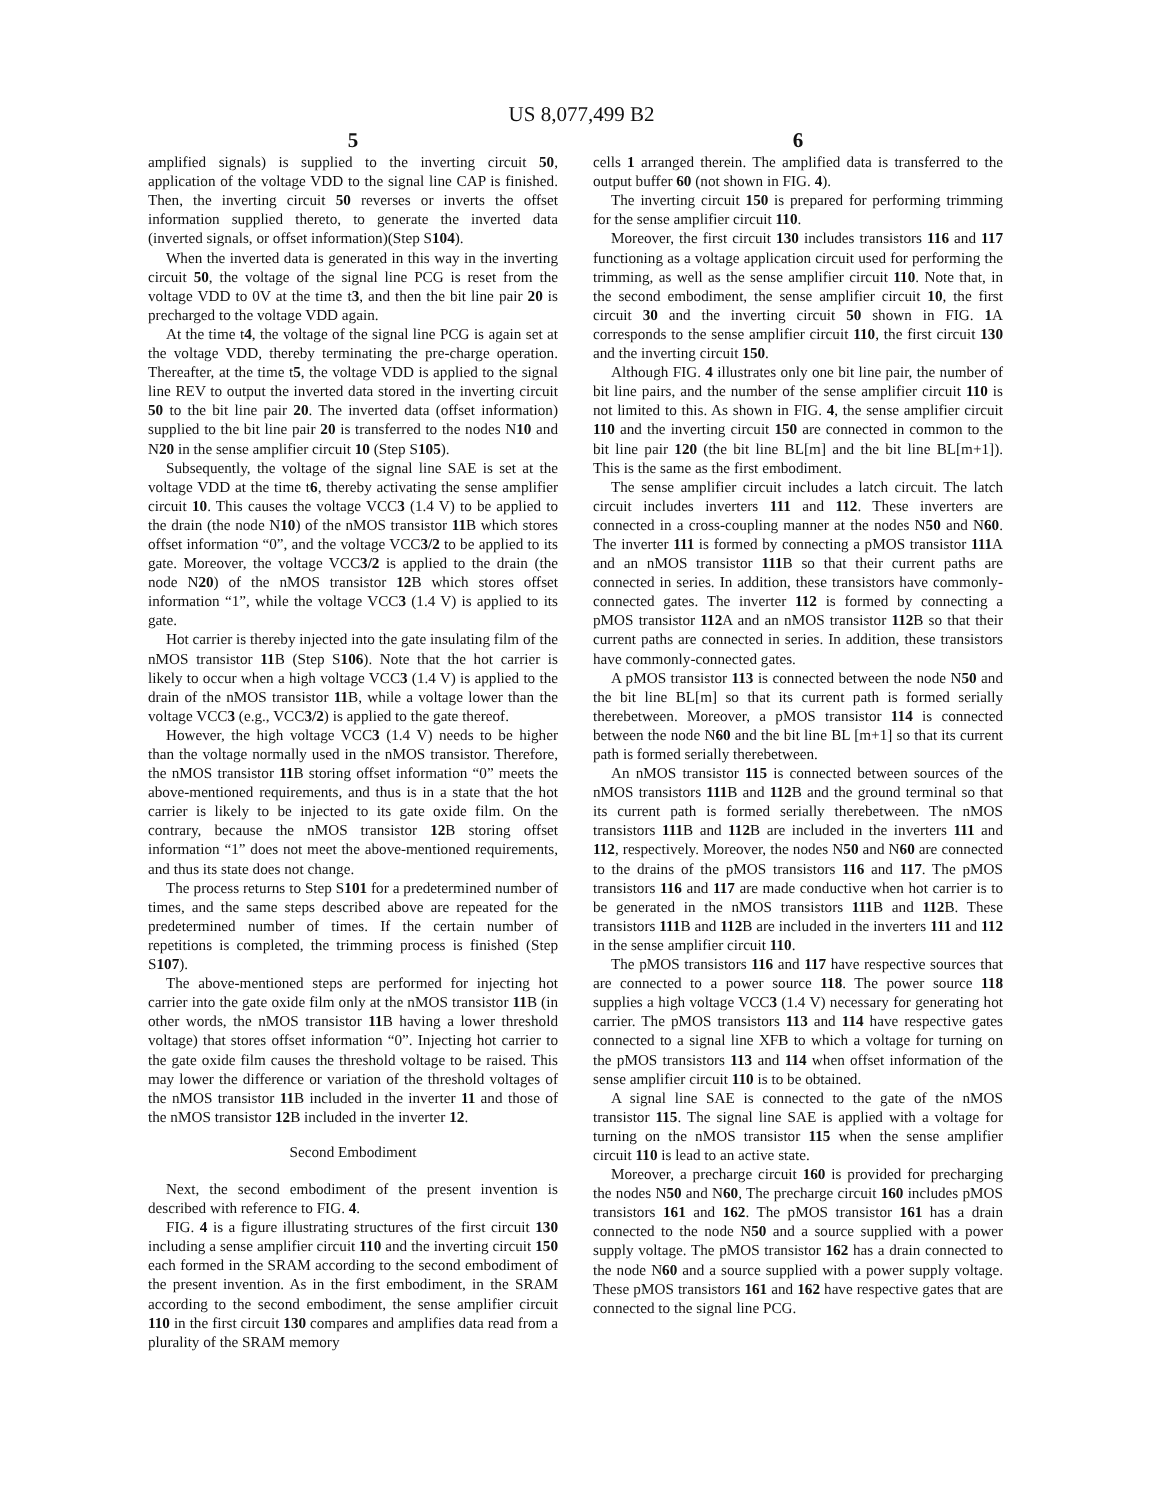US 8,077,499 B2
5
amplified signals) is supplied to the inverting circuit 50, application of the voltage VDD to the signal line CAP is finished. Then, the inverting circuit 50 reverses or inverts the offset information supplied thereto, to generate the inverted data (inverted signals, or offset information)(Step S104).
When the inverted data is generated in this way in the inverting circuit 50, the voltage of the signal line PCG is reset from the voltage VDD to 0V at the time t3, and then the bit line pair 20 is precharged to the voltage VDD again.
At the time t4, the voltage of the signal line PCG is again set at the voltage VDD, thereby terminating the pre-charge operation. Thereafter, at the time t5, the voltage VDD is applied to the signal line REV to output the inverted data stored in the inverting circuit 50 to the bit line pair 20. The inverted data (offset information) supplied to the bit line pair 20 is transferred to the nodes N10 and N20 in the sense amplifier circuit 10 (Step S105).
Subsequently, the voltage of the signal line SAE is set at the voltage VDD at the time t6, thereby activating the sense amplifier circuit 10. This causes the voltage VCC3 (1.4 V) to be applied to the drain (the node N10) of the nMOS transistor 11 B which stores offset information “0”, and the voltage VCC3/2 to be applied to its gate. Moreover, the voltage VCC3/2 is applied to the drain (the node N20) of the nMOS transistor 12 B which stores offset information “1”, while the voltage VCC3 (1.4 V) is applied to its gate.
Hot carrier is thereby injected into the gate insulating film of the nMOS transistor 11 B (Step S106). Note that the hot carrier is likely to occur when a high voltage VCC3 (1.4 V) is applied to the drain of the nMOS transistor 11 B, while a voltage lower than the voltage VCC3 (e.g., VCC3/2) is applied to the gate thereof.
However, the high voltage VCC3 (1.4 V) needs to be higher than the voltage normally used in the nMOS transistor. Therefore, the nMOS transistor 11 B storing offset information “0” meets the above-mentioned requirements, and thus is in a state that the hot carrier is likely to be injected to its gate oxide film. On the contrary, because the nMOS transistor 12 B storing offset information “1” does not meet the above-mentioned requirements, and thus its state does not change.
The process returns to Step S101 for a predetermined number of times, and the same steps described above are repeated for the predetermined number of times. If the certain number of repetitions is completed, the trimming process is finished (Step S107).
The above-mentioned steps are performed for injecting hot carrier into the gate oxide film only at the nMOS transistor 11 B (in other words, the nMOS transistor 11 B having a lower threshold voltage) that stores offset information “0”. Injecting hot carrier to the gate oxide film causes the threshold voltage to be raised. This may lower the difference or variation of the threshold voltages of the nMOS transistor 11 B included in the inverter 11 and those of the nMOS transistor 12 B included in the inverter 12.
Second Embodiment
Next, the second embodiment of the present invention is described with reference to FIG. 4.
FIG. 4 is a figure illustrating structures of the first circuit 130 including a sense amplifier circuit 110 and the inverting circuit 150 each formed in the SRAM according to the second embodiment of the present invention. As in the first embodiment, in the SRAM according to the second embodiment, the sense amplifier circuit 110 in the first circuit 130 compares and amplifies data read from a plurality of the SRAM memory
6
cells 1 arranged therein. The amplified data is transferred to the output buffer 60 (not shown in FIG. 4).
The inverting circuit 150 is prepared for performing trimming for the sense amplifier circuit 110.
Moreover, the first circuit 130 includes transistors 116 and 117 functioning as a voltage application circuit used for performing the trimming, as well as the sense amplifier circuit 110. Note that, in the second embodiment, the sense amplifier circuit 10, the first circuit 30 and the inverting circuit 50 shown in FIG. 1 A corresponds to the sense amplifier circuit 110, the first circuit 130 and the inverting circuit 150.
Although FIG. 4 illustrates only one bit line pair, the number of bit line pairs, and the number of the sense amplifier circuit 110 is not limited to this. As shown in FIG. 4, the sense amplifier circuit 110 and the inverting circuit 150 are connected in common to the bit line pair 120 (the bit line BL[m] and the bit line BL[m+1]). This is the same as the first embodiment.
The sense amplifier circuit includes a latch circuit. The latch circuit includes inverters 111 and 112. These inverters are connected in a cross-coupling manner at the nodes N50 and N60. The inverter 111 is formed by connecting a pMOS transistor 111 A and an nMOS transistor 111 B so that their current paths are connected in series. In addition, these transistors have commonly-connected gates. The inverter 112 is formed by connecting a pMOS transistor 112 A and an nMOS transistor 112 B so that their current paths are connected in series. In addition, these transistors have commonly-connected gates.
A pMOS transistor 113 is connected between the node N50 and the bit line BL[m] so that its current path is formed serially therebetween. Moreover, a pMOS transistor 114 is connected between the node N60 and the bit line BL [m+1] so that its current path is formed serially therebetween.
An nMOS transistor 115 is connected between sources of the nMOS transistors 111 B and 112 B and the ground terminal so that its current path is formed serially therebetween. The nMOS transistors 111 B and 112 B are included in the inverters 111 and 112, respectively. Moreover, the nodes N50 and N60 are connected to the drains of the pMOS transistors 116 and 117. The pMOS transistors 116 and 117 are made conductive when hot carrier is to be generated in the nMOS transistors 111 B and 112 B. These transistors 111 B and 112 B are included in the inverters 111 and 112 in the sense amplifier circuit 110.
The pMOS transistors 116 and 117 have respective sources that are connected to a power source 118. The power source 118 supplies a high voltage VCC3 (1.4 V) necessary for generating hot carrier. The pMOS transistors 113 and 114 have respective gates connected to a signal line XFB to which a voltage for turning on the pMOS transistors 113 and 114 when offset information of the sense amplifier circuit 110 is to be obtained.
A signal line SAE is connected to the gate of the nMOS transistor 115. The signal line SAE is applied with a voltage for turning on the nMOS transistor 115 when the sense amplifier circuit 110 is lead to an active state.
Moreover, a precharge circuit 160 is provided for precharging the nodes N50 and N60, The precharge circuit 160 includes pMOS transistors 161 and 162. The pMOS transistor 161 has a drain connected to the node N50 and a source supplied with a power supply voltage. The pMOS transistor 162 has a drain connected to the node N60 and a source supplied with a power supply voltage. These pMOS transistors 161 and 162 have respective gates that are connected to the signal line PCG.